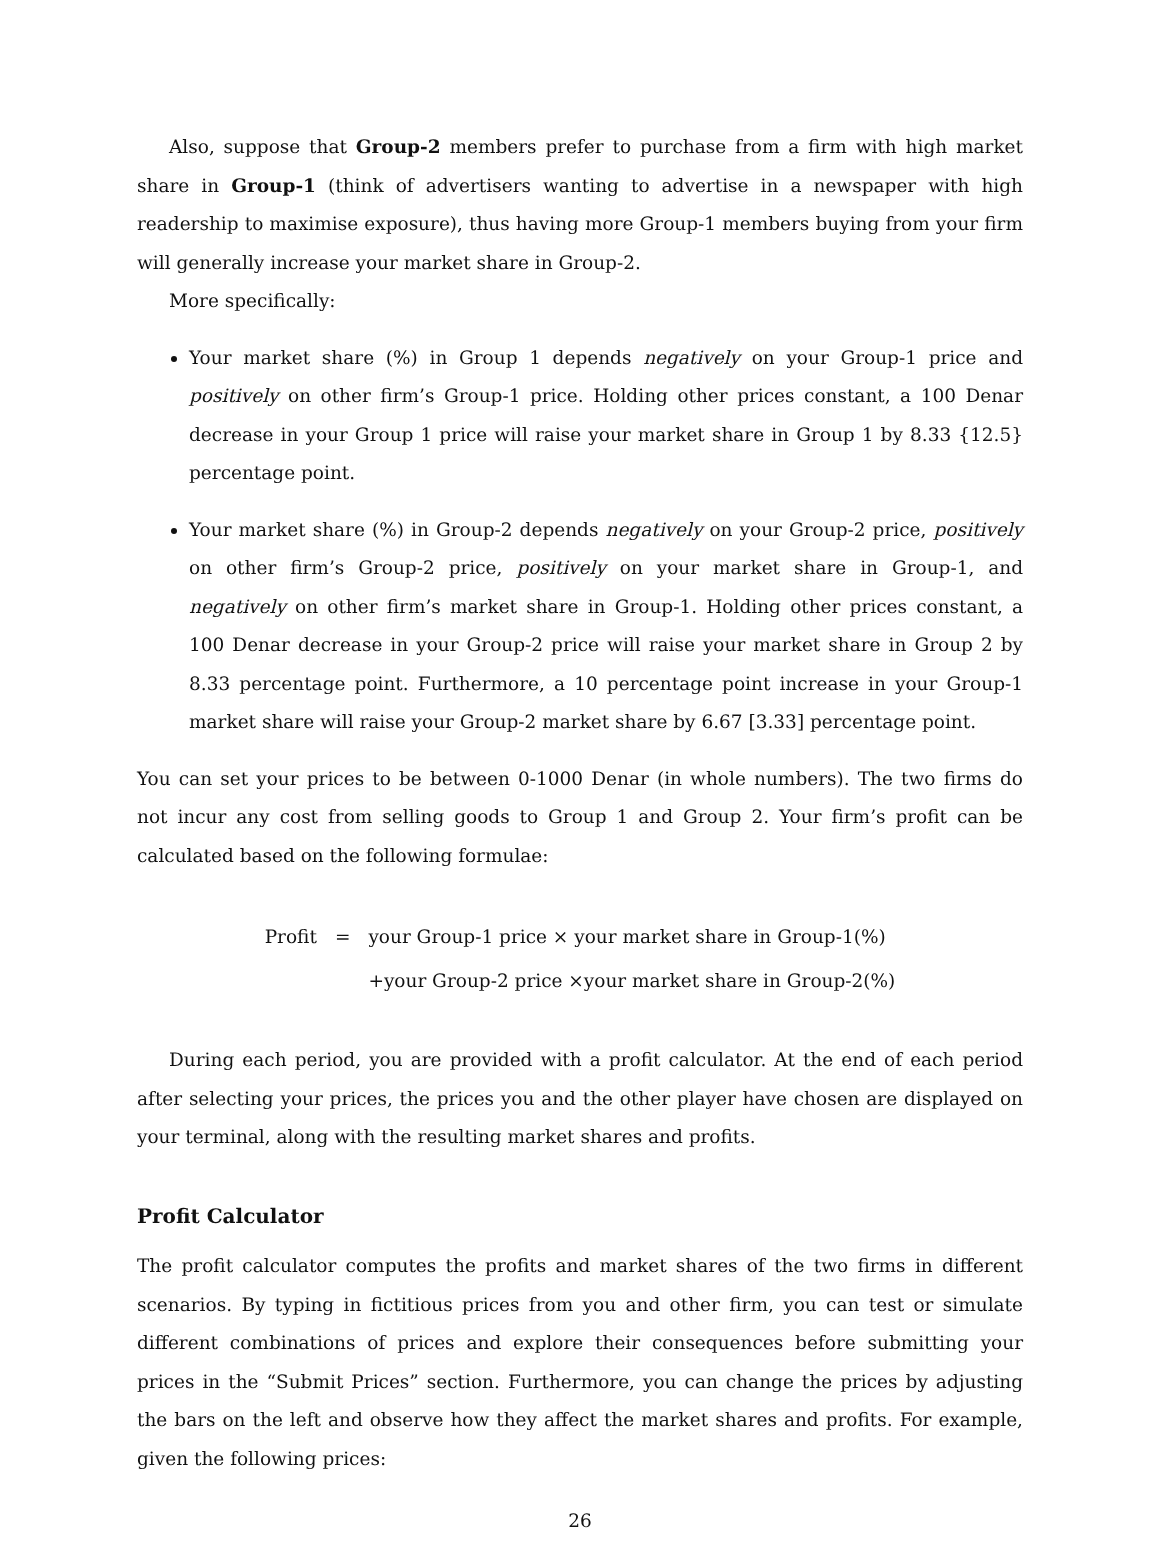Also, suppose that Group-2 members prefer to purchase from a firm with high market share in Group-1 (think of advertisers wanting to advertise in a newspaper with high readership to maximise exposure), thus having more Group-1 members buying from your firm will generally increase your market share in Group-2.
More specifically:
Your market share (%) in Group 1 depends negatively on your Group-1 price and positively on other firm’s Group-1 price. Holding other prices constant, a 100 Denar decrease in your Group 1 price will raise your market share in Group 1 by 8.33 {12.5} percentage point.
Your market share (%) in Group-2 depends negatively on your Group-2 price, positively on other firm’s Group-2 price, positively on your market share in Group-1, and negatively on other firm’s market share in Group-1. Holding other prices constant, a 100 Denar decrease in your Group-2 price will raise your market share in Group 2 by 8.33 percentage point. Furthermore, a 10 percentage point increase in your Group-1 market share will raise your Group-2 market share by 6.67 [3.33] percentage point.
You can set your prices to be between 0-1000 Denar (in whole numbers). The two firms do not incur any cost from selling goods to Group 1 and Group 2. Your firm’s profit can be calculated based on the following formulae:
Profit = your Group-1 price × your market share in Group-1(%) +your Group-2 price ×your market share in Group-2(%)
During each period, you are provided with a profit calculator. At the end of each period after selecting your prices, the prices you and the other player have chosen are displayed on your terminal, along with the resulting market shares and profits.
Profit Calculator
The profit calculator computes the profits and market shares of the two firms in different scenarios. By typing in fictitious prices from you and other firm, you can test or simulate different combinations of prices and explore their consequences before submitting your prices in the “Submit Prices” section. Furthermore, you can change the prices by adjusting the bars on the left and observe how they affect the market shares and profits. For example, given the following prices:
26